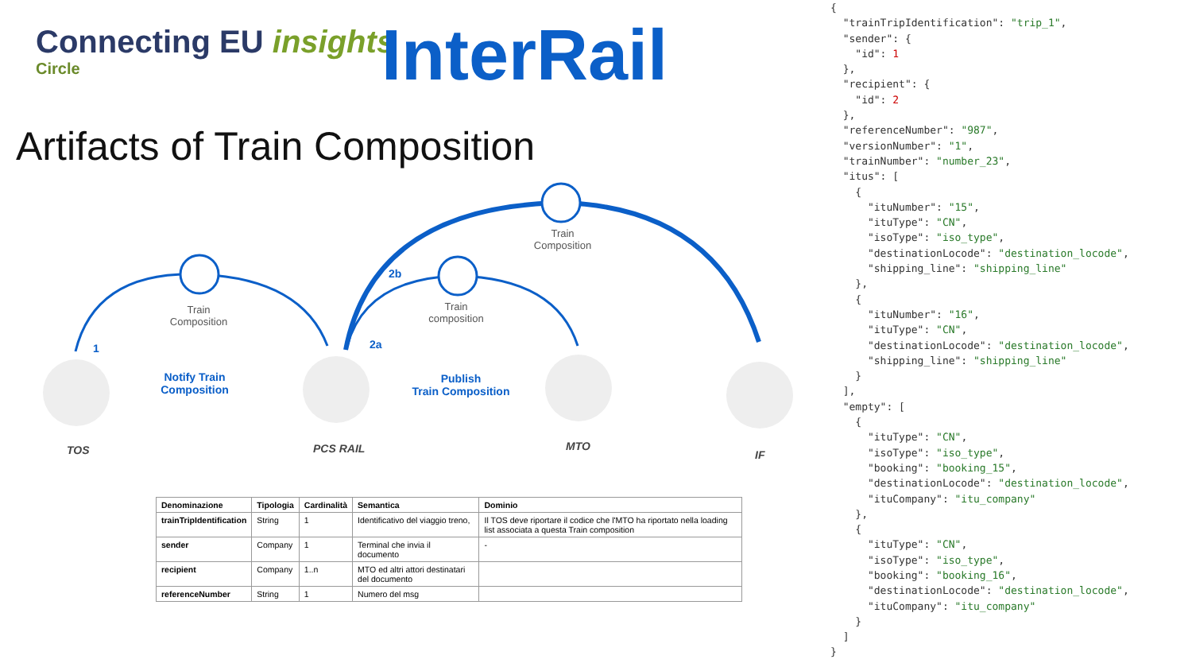Connecting EU insights
Circle
InterRail
Artifacts of Train Composition
Train
Composition
Train
composition
Train
Composition
1
2b
2a
Notify Train
Composition
Publish
Train Composition
TOS PCS RAIL MTO
IF
| Denominazione | Tipologia | Cardinalità | Semantica | Dominio |
| --- | --- | --- | --- | --- |
| trainTripIdentification | String | 1 | Identificativo del viaggio treno, | Il TOS deve riportare il codice che l'MTO ha riportato nella loading list associata a questa Train composition |
| sender | Company | 1 | Terminal che invia il documento | - |
| recipient | Company | 1..n | MTO ed altri attori destinatari del documento | |
| referenceNumber | String | 1 | Numero del msg | |
{
  "trainTripIdentification": "trip_1",
  "sender": {
    "id": 1
  },
  "recipient": {
    "id": 2
  },
  "referenceNumber": "987",
  "versionNumber": "1",
  "trainNumber": "number_23",
  "itus": [
    {
      "ituNumber": "15",
      "ituType": "CN",
      "isoType": "iso_type",
      "destinationLocode": "destination_locode",
      "shipping_line": "shipping_line"
    },
    {
      "ituNumber": "16",
      "ituType": "CN",
      "destinationLocode": "destination_locode",
      "shipping_line": "shipping_line"
    }
  ],
  "empty": [
    {
      "ituType": "CN",
      "isoType": "iso_type",
      "booking": "booking_15",
      "destinationLocode": "destination_locode",
      "ituCompany": "itu_company"
    },
    {
      "ituType": "CN",
      "isoType": "iso_type",
      "booking": "booking_16",
      "destinationLocode": "destination_locode",
      "ituCompany": "itu_company"
    }
  ]
}